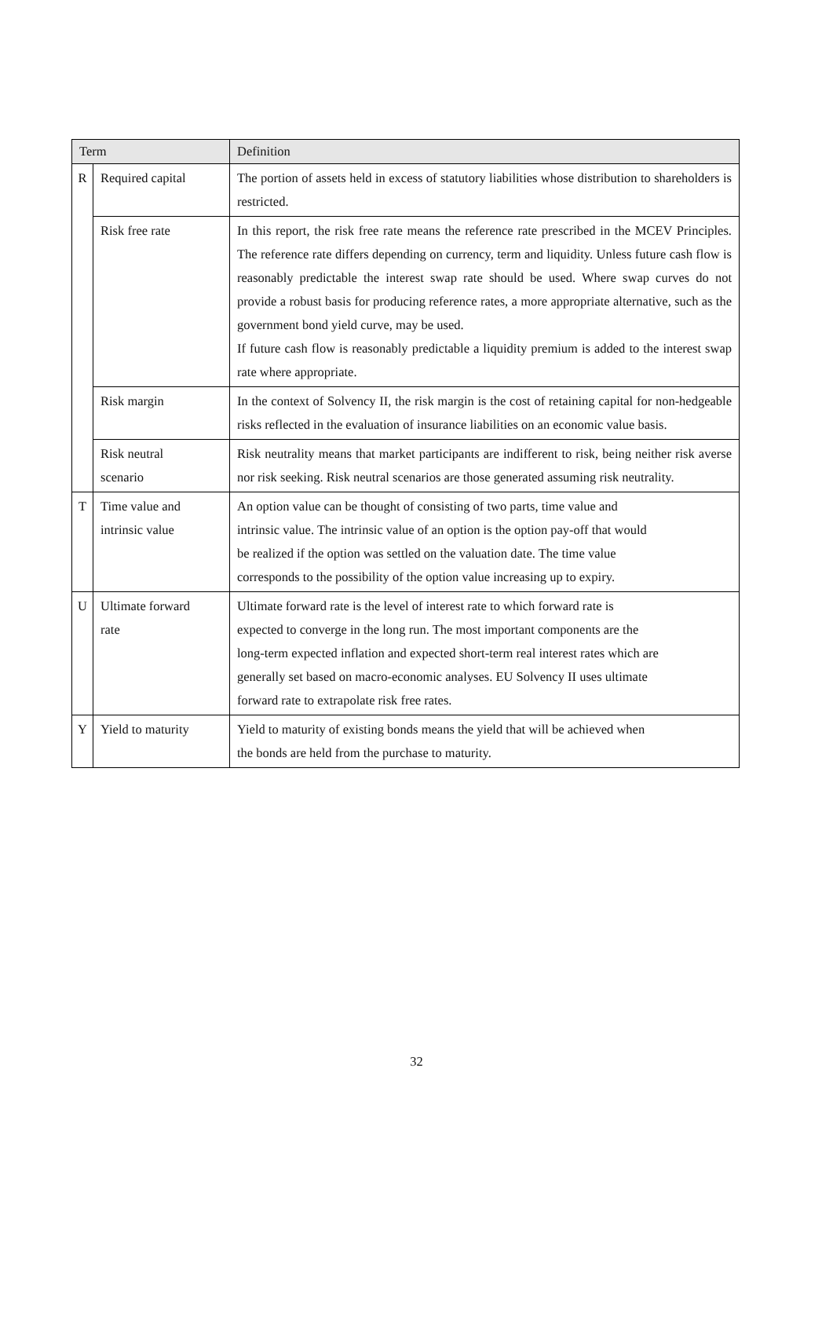| Term | | Definition |
| --- | --- | --- |
| R | Required capital | The portion of assets held in excess of statutory liabilities whose distribution to shareholders is restricted. |
| | Risk free rate | In this report, the risk free rate means the reference rate prescribed in the MCEV Principles. The reference rate differs depending on currency, term and liquidity. Unless future cash flow is reasonably predictable the interest swap rate should be used. Where swap curves do not provide a robust basis for producing reference rates, a more appropriate alternative, such as the government bond yield curve, may be used. If future cash flow is reasonably predictable a liquidity premium is added to the interest swap rate where appropriate. |
| | Risk margin | In the context of Solvency II, the risk margin is the cost of retaining capital for non-hedgeable risks reflected in the evaluation of insurance liabilities on an economic value basis. |
| | Risk neutral scenario | Risk neutrality means that market participants are indifferent to risk, being neither risk averse nor risk seeking. Risk neutral scenarios are those generated assuming risk neutrality. |
| T | Time value and intrinsic value | An option value can be thought of consisting of two parts, time value and intrinsic value. The intrinsic value of an option is the option pay-off that would be realized if the option was settled on the valuation date. The time value corresponds to the possibility of the option value increasing up to expiry. |
| U | Ultimate forward rate | Ultimate forward rate is the level of interest rate to which forward rate is expected to converge in the long run. The most important components are the long-term expected inflation and expected short-term real interest rates which are generally set based on macro-economic analyses. EU Solvency II uses ultimate forward rate to extrapolate risk free rates. |
| Y | Yield to maturity | Yield to maturity of existing bonds means the yield that will be achieved when the bonds are held from the purchase to maturity. |
32